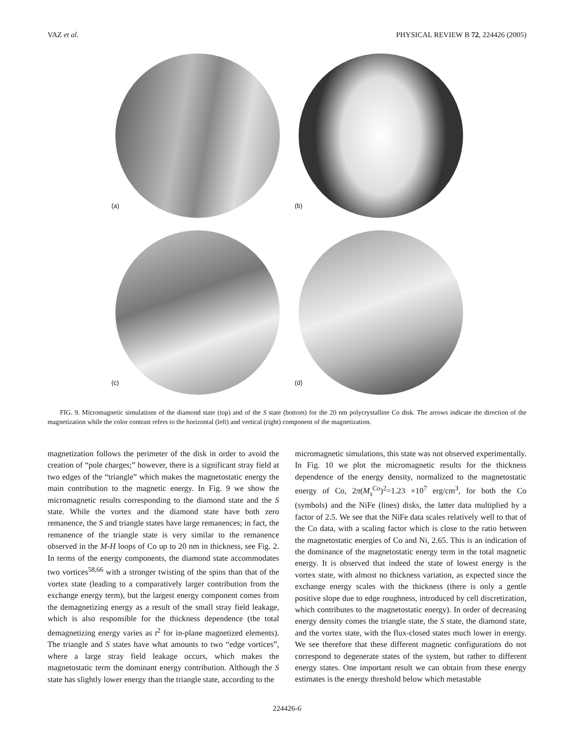VAZ et al. PHYSICAL REVIEW B 72, 224426 (2005)
(a)
(b)
(c)
(d)
FIG. 9. Micromagnetic simulations of the diamond state (top) and of the S state (bottom) for the 20 nm polycrystalline Co disk. The arrows indicate the direction of the magnetization while the color contrast refers to the horizontal (left) and vertical (right) component of the magnetization.
magnetization follows the perimeter of the disk in order to avoid the creation of “pole charges;” however, there is a significant stray field at two edges of the “triangle” which makes the magnetostatic energy the main contribution to the magnetic energy. In Fig. 9 we show the micromagnetic results corresponding to the diamond state and the S state. While the vortex and the diamond state have both zero remanence, the S and triangle states have large remanences; in fact, the remanence of the triangle state is very similar to the remanence observed in the M-H loops of Co up to 20 nm in thickness, see Fig. 2. In terms of the energy components, the diamond state accommodates two vortices<sup>58,66</sup> with a stronger twisting of the spins than that of the vortex state (leading to a comparatively larger contribution from the exchange energy term), but the largest energy component comes from the demagnetizing energy as a result of the small stray field leakage, which is also responsible for the thickness dependence (the total demagnetizing energy varies as t<sup>2</sup> for in-plane magnetized elements). The triangle and S states have what amounts to two “edge vortices”, where a large stray field leakage occurs, which makes the magnetostatic term the dominant energy contribution. Although the S state has slightly lower energy than the triangle state, according to the
micromagnetic simulations, this state was not observed experimentally. In Fig. 10 we plot the micromagnetic results for the thickness dependence of the energy density, normalized to the magnetostatic energy of Co, 2π(M<sub>s</sub><sup>Co</sup>)<sup>2</sup>=1.23 ×10<sup>7</sup> erg/cm<sup>3</sup>, for both the Co (symbols) and the NiFe (lines) disks, the latter data multiplied by a factor of 2.5. We see that the NiFe data scales relatively well to that of the Co data, with a scaling factor which is close to the ratio between the magnetostatic energies of Co and Ni, 2.65. This is an indication of the dominance of the magnetostatic energy term in the total magnetic energy. It is observed that indeed the state of lowest energy is the vortex state, with almost no thickness variation, as expected since the exchange energy scales with the thickness (there is only a gentle positive slope due to edge roughness, introduced by cell discretization, which contributes to the magnetostatic energy). In order of decreasing energy density comes the triangle state, the S state, the diamond state, and the vortex state, with the flux-closed states much lower in energy. We see therefore that these different magnetic configurations do not correspond to degenerate states of the system, but rather to different energy states. One important result we can obtain from these energy estimates is the energy threshold below which metastable
224426-6